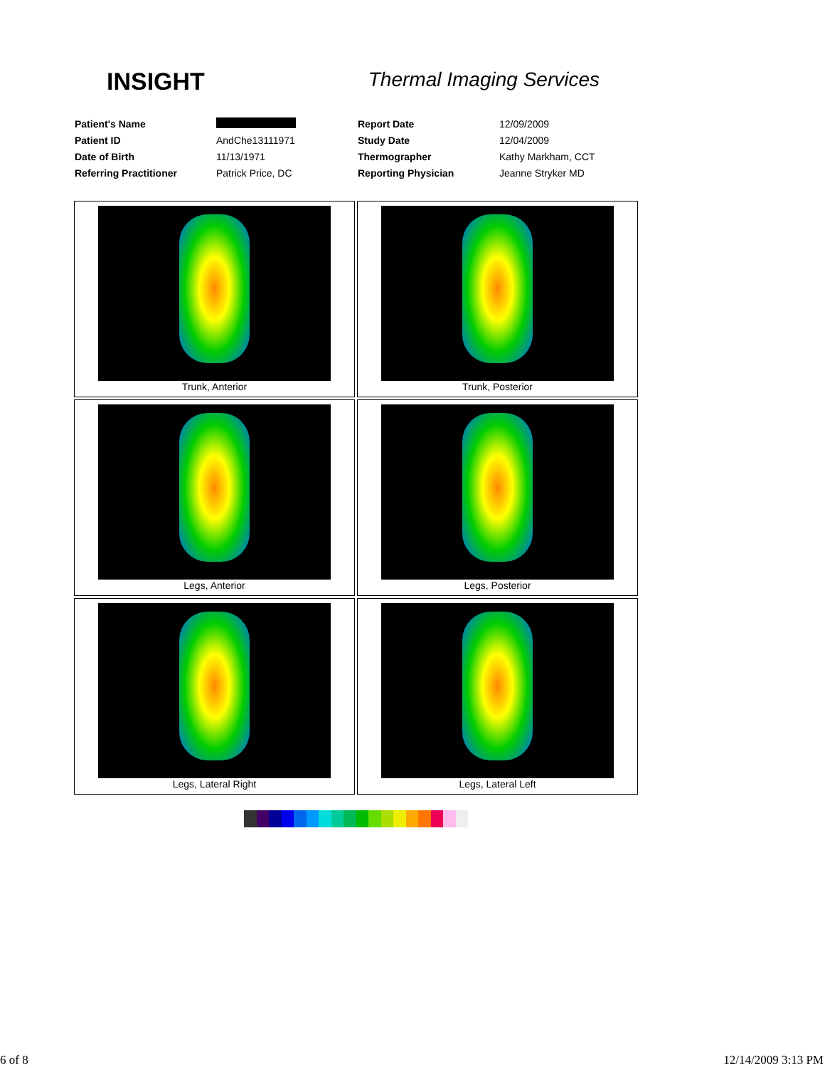INSIGHT
Thermal Imaging Services
| Patient's Name | | Report Date | 12/09/2009 |
| Patient ID | AndChe13111971 | Study Date | 12/04/2009 |
| Date of Birth | 11/13/1971 | Thermographer | Kathy Markham, CCT |
| Referring Practitioner | Patrick Price, DC | Reporting Physician | Jeanne Stryker MD |
| Trunk, Anterior | Trunk, Posterior |
| Legs, Anterior | Legs, Posterior |
| Legs, Lateral Right | Legs, Lateral Left |
6 of 8 12/14/2009 3:13 PM